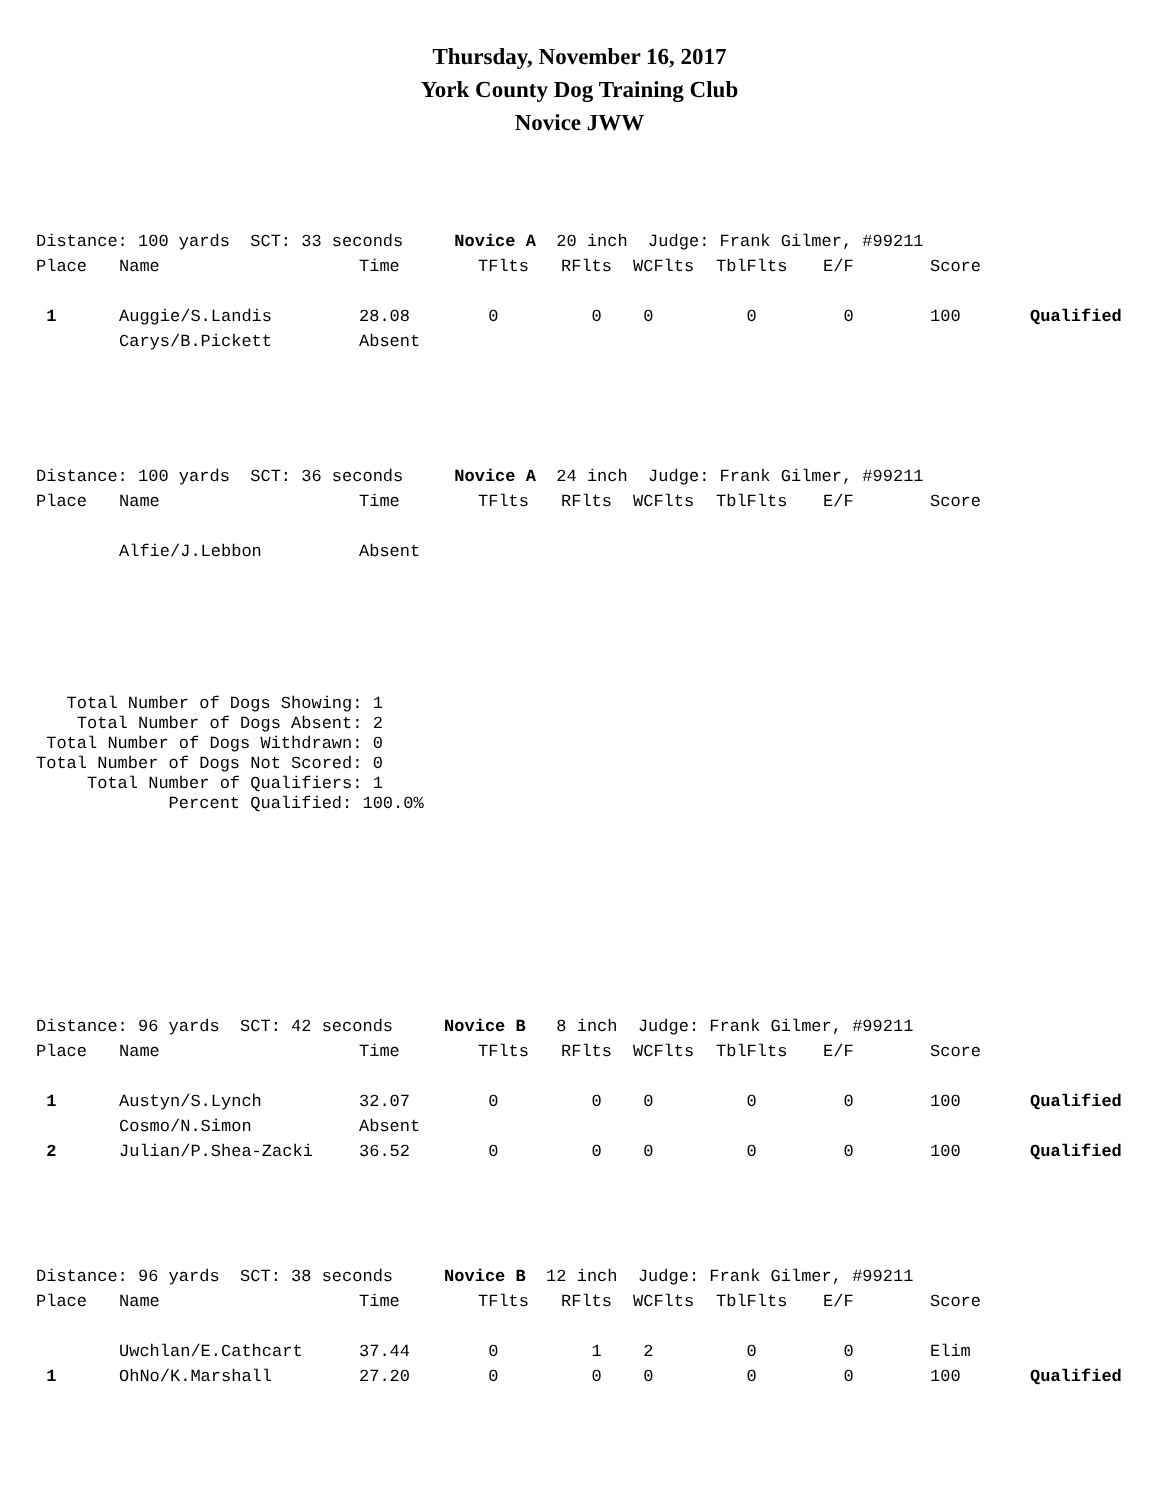Thursday, November 16, 2017
York County Dog Training Club
Novice JWW
Distance: 100 yards SCT: 33 seconds Novice A 20 inch Judge: Frank Gilmer, #99211
| Place | Name | Time | TFlts | RFlts | WCFlts | TblFlts | E/F | Score | |
| --- | --- | --- | --- | --- | --- | --- | --- | --- | --- |
| 1 | Auggie/S.Landis | 28.08 | 0 | 0 | 0 | 0 | 0 | 100 | Qualified |
| | Carys/B.Pickett | Absent | | | | | | | |
Distance: 100 yards SCT: 36 seconds Novice A 24 inch Judge: Frank Gilmer, #99211
| Place | Name | Time | TFlts | RFlts | WCFlts | TblFlts | E/F | Score |
| --- | --- | --- | --- | --- | --- | --- | --- | --- |
| | Alfie/J.Lebbon | Absent | | | | | | |
   Total Number of Dogs Showing: 1
    Total Number of Dogs Absent: 2
 Total Number of Dogs Withdrawn: 0
Total Number of Dogs Not Scored: 0
     Total Number of Qualifiers: 1
             Percent Qualified: 100.0%
Distance: 96 yards SCT: 42 seconds Novice B 8 inch Judge: Frank Gilmer, #99211
| Place | Name | Time | TFlts | RFlts | WCFlts | TblFlts | E/F | Score | |
| --- | --- | --- | --- | --- | --- | --- | --- | --- | --- |
| 1 | Austyn/S.Lynch | 32.07 | 0 | 0 | 0 | 0 | 0 | 100 | Qualified |
| | Cosmo/N.Simon | Absent | | | | | | | |
| 2 | Julian/P.Shea-Zacki | 36.52 | 0 | 0 | 0 | 0 | 0 | 100 | Qualified |
Distance: 96 yards SCT: 38 seconds Novice B 12 inch Judge: Frank Gilmer, #99211
| Place | Name | Time | TFlts | RFlts | WCFlts | TblFlts | E/F | Score | |
| --- | --- | --- | --- | --- | --- | --- | --- | --- | --- |
| | Uwchlan/E.Cathcart | 37.44 | 0 | 1 | 2 | 0 | 0 | Elim | |
| 1 | OhNo/K.Marshall | 27.20 | 0 | 0 | 0 | 0 | 0 | 100 | Qualified |